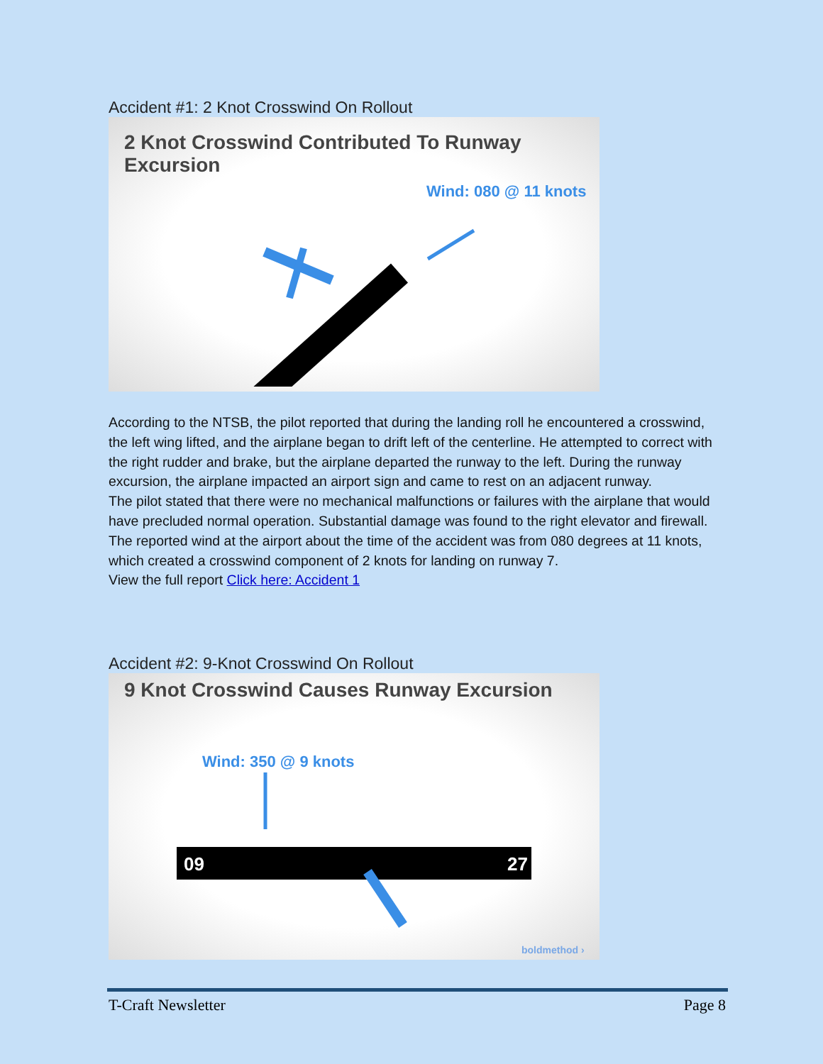Accident #1: 2 Knot Crosswind On Rollout
2 Knot Crosswind Contributed To Runway Excursion
Wind: 080 @ 11 knots
According to the NTSB, the pilot reported that during the landing roll he encountered a crosswind, the left wing lifted, and the airplane began to drift left of the centerline. He attempted to correct with the right rudder and brake, but the airplane departed the runway to the left. During the runway excursion, the airplane impacted an airport sign and came to rest on an adjacent runway.
The pilot stated that there were no mechanical malfunctions or failures with the airplane that would have precluded normal operation. Substantial damage was found to the right elevator and firewall. The reported wind at the airport about the time of the accident was from 080 degrees at 11 knots, which created a crosswind component of 2 knots for landing on runway 7.
View the full report Click here: Accident 1
Accident #2: 9-Knot Crosswind On Rollout
9 Knot Crosswind Causes Runway Excursion
Wind: 350 @ 9 knots
09
27
boldmethod ›
T-Craft Newsletter Page 8